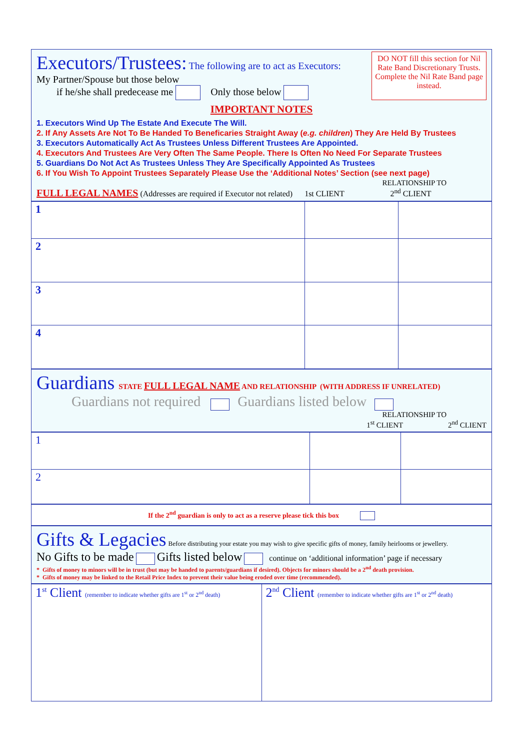Executors/Trustees: The following are to act as Executors:
My Partner/Spouse but those below
if he/she shall predecease me Only those below
DO NOT fill this section for Nil Rate Band Discretionary Trusts. Complete the Nil Rate Band page instead.
IMPORTANT NOTES
1. Executors Wind Up The Estate And Execute The Will.
2. If Any Assets Are Not To Be Handed To Beneficaries Straight Away (e.g. children) They Are Held By Trustees
3. Executors Automatically Act As Trustees Unless Different Trustees Are Appointed.
4. Executors And Trustees Are Very Often The Same People. There Is Often No Need For Separate Trustees
5. Guardians Do Not Act As Trustees Unless They Are Specifically Appointed As Trustees
6. If You Wish To Appoint Trustees Separately Please Use the ‘Additional Notes’ Section (see next page)
RELATIONSHIP TO
FULL LEGAL NAMES (Addresses are required if Executor not related) 1st CLIENT 2<sup>nd</sup> CLIENT
| 1 | | |
| 2 | | |
| 3 | | |
| 4 | | |
Guardians STATE FULL LEGAL NAME AND RELATIONSHIP (WITH ADDRESS IF UNRELATED)
Guardians not required Guardians listed below
RELATIONSHIP TO
1<sup>st</sup> CLIENT 2<sup>nd</sup> CLIENT
| 1 | | |
| 2 | | |
If the 2<sup>nd</sup> guardian is only to act as a reserve please tick this box
Gifts & Legacies Before distributing your estate you may wish to give specific gifts of money, family heirlooms or jewellery.
No Gifts to be made Gifts listed below continue on ‘additional information’ page if necessary
* Gifts of money to minors will be in trust (but may be handed to parents/guardians if desired). Objects for minors should be a 2<sup>nd</sup> death provision.
* Gifts of money may be linked to the Retail Price Index to prevent their value being eroded over time (recommended).
| 1<sup>st</sup> Client (remember to indicate whether gifts are 1<sup>st</sup> or 2<sup>nd</sup> death) | 2<sup>nd</sup> Client (remember to indicate whether gifts are 1<sup>st</sup> or 2<sup>nd</sup> death) |